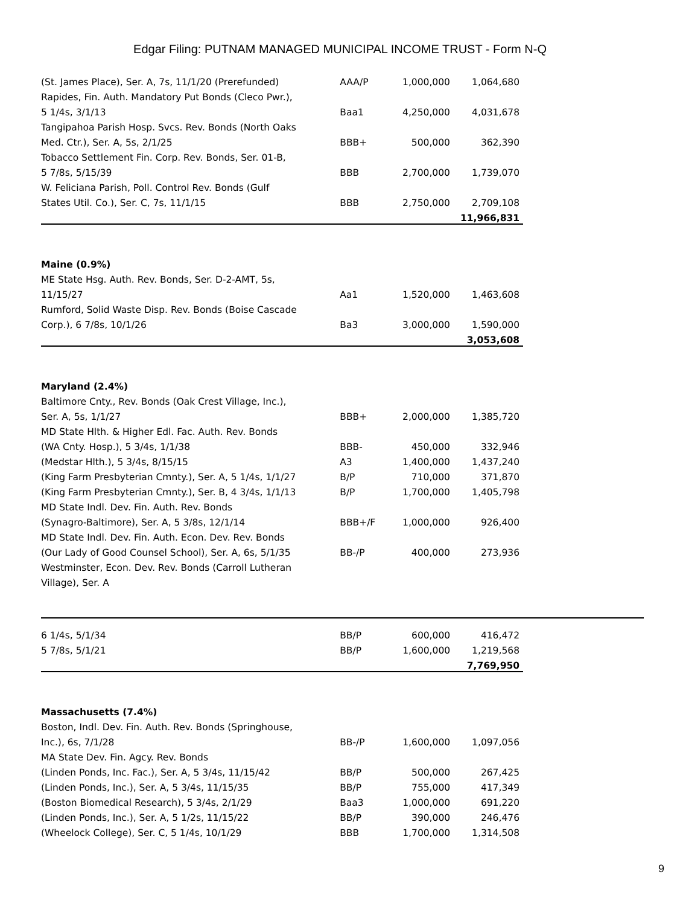Edgar Filing: PUTNAM MANAGED MUNICIPAL INCOME TRUST - Form N-Q
| (St. James Place), Ser. A, 7s, 11/1/20 (Prerefunded) | AAA/P | 1,000,000 | 1,064,680 |
| Rapides, Fin. Auth. Mandatory Put Bonds (Cleco Pwr.), | | | |
| 5 1/4s, 3/1/13 | Baa1 | 4,250,000 | 4,031,678 |
| Tangipahoa Parish Hosp. Svcs. Rev. Bonds (North Oaks | | | |
| Med. Ctr.), Ser. A, 5s, 2/1/25 | BBB+ | 500,000 | 362,390 |
| Tobacco Settlement Fin. Corp. Rev. Bonds, Ser. 01-B, | | | |
| 5 7/8s, 5/15/39 | BBB | 2,700,000 | 1,739,070 |
| W. Feliciana Parish, Poll. Control Rev. Bonds (Gulf | | | |
| States Util. Co.), Ser. C, 7s, 11/1/15 | BBB | 2,750,000 | 2,709,108 |
| | | | 11,966,831 |
| Maine (0.9%) | | | |
| ME State Hsg. Auth. Rev. Bonds, Ser. D-2-AMT, 5s, | | | |
| 11/15/27 | Aa1 | 1,520,000 | 1,463,608 |
| Rumford, Solid Waste Disp. Rev. Bonds (Boise Cascade | | | |
| Corp.), 6 7/8s, 10/1/26 | Ba3 | 3,000,000 | 1,590,000 |
| | | | 3,053,608 |
| Maryland (2.4%) | | | |
| Baltimore Cnty., Rev. Bonds (Oak Crest Village, Inc.), | | | |
| Ser. A, 5s, 1/1/27 | BBB+ | 2,000,000 | 1,385,720 |
| MD State Hlth. & Higher Edl. Fac. Auth. Rev. Bonds | | | |
| (WA Cnty. Hosp.), 5 3/4s, 1/1/38 | BBB- | 450,000 | 332,946 |
| (Medstar Hlth.), 5 3/4s, 8/15/15 | A3 | 1,400,000 | 1,437,240 |
| (King Farm Presbyterian Cmnty.), Ser. A, 5 1/4s, 1/1/27 | B/P | 710,000 | 371,870 |
| (King Farm Presbyterian Cmnty.), Ser. B, 4 3/4s, 1/1/13 | B/P | 1,700,000 | 1,405,798 |
| MD State Indl. Dev. Fin. Auth. Rev. Bonds | | | |
| (Synagro-Baltimore), Ser. A, 5 3/8s, 12/1/14 | BBB+/F | 1,000,000 | 926,400 |
| MD State Indl. Dev. Fin. Auth. Econ. Dev. Rev. Bonds | | | |
| (Our Lady of Good Counsel School), Ser. A, 6s, 5/1/35 | BB-/P | 400,000 | 273,936 |
| Westminster, Econ. Dev. Rev. Bonds (Carroll Lutheran | | | |
| Village), Ser. A | | | |
| 6 1/4s, 5/1/34 | BB/P | 600,000 | 416,472 |
| 5 7/8s, 5/1/21 | BB/P | 1,600,000 | 1,219,568 |
| | | | 7,769,950 |
| Massachusetts (7.4%) | | | |
| Boston, Indl. Dev. Fin. Auth. Rev. Bonds (Springhouse, | | | |
| Inc.), 6s, 7/1/28 | BB-/P | 1,600,000 | 1,097,056 |
| MA State Dev. Fin. Agcy. Rev. Bonds | | | |
| (Linden Ponds, Inc. Fac.), Ser. A, 5 3/4s, 11/15/42 | BB/P | 500,000 | 267,425 |
| (Linden Ponds, Inc.), Ser. A, 5 3/4s, 11/15/35 | BB/P | 755,000 | 417,349 |
| (Boston Biomedical Research), 5 3/4s, 2/1/29 | Baa3 | 1,000,000 | 691,220 |
| (Linden Ponds, Inc.), Ser. A, 5 1/2s, 11/15/22 | BB/P | 390,000 | 246,476 |
| (Wheelock College), Ser. C, 5 1/4s, 10/1/29 | BBB | 1,700,000 | 1,314,508 |
9